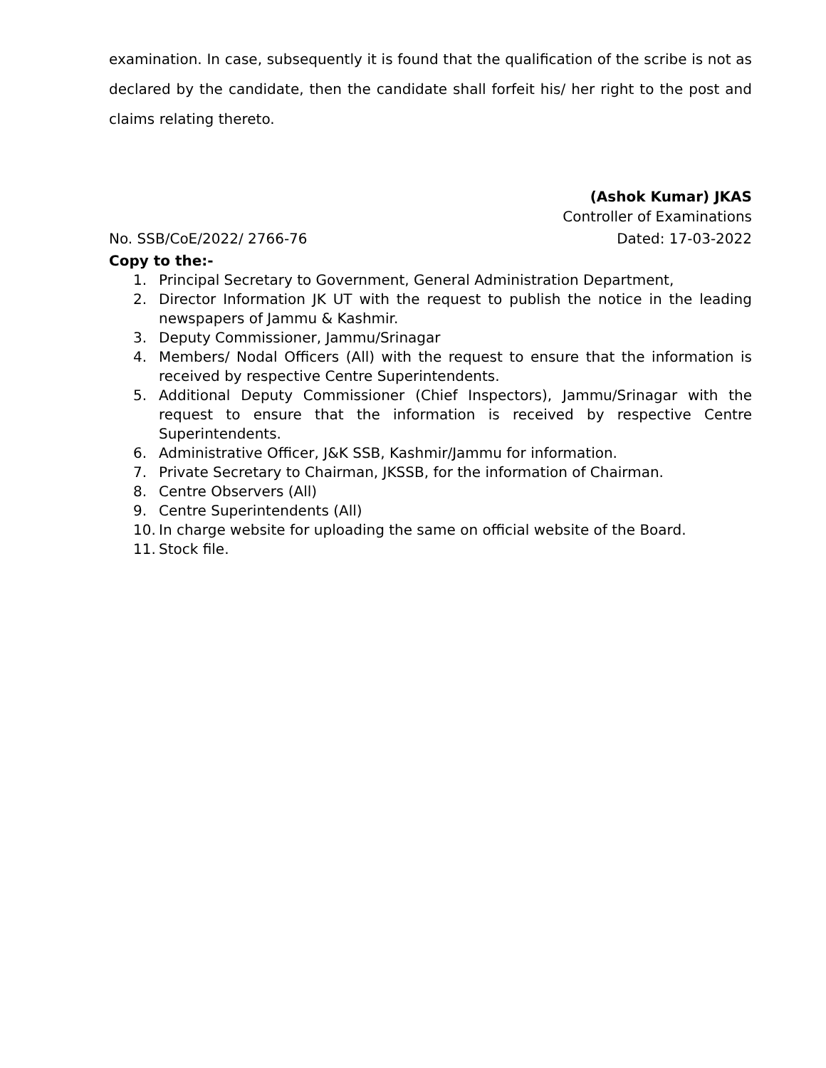examination. In case, subsequently it is found that the qualification of the scribe is not as declared by the candidate, then the candidate shall forfeit his/ her right to the post and claims relating thereto.
(Ashok Kumar) JKAS
Controller of Examinations
No. SSB/CoE/2022/ 2766-76 Dated: 17-03-2022
Copy to the:-
1. Principal Secretary to Government, General Administration Department,
2. Director Information JK UT with the request to publish the notice in the leading newspapers of Jammu & Kashmir.
3. Deputy Commissioner, Jammu/Srinagar
4. Members/ Nodal Officers (All) with the request to ensure that the information is received by respective Centre Superintendents.
5. Additional Deputy Commissioner (Chief Inspectors), Jammu/Srinagar with the request to ensure that the information is received by respective Centre Superintendents.
6. Administrative Officer, J&K SSB, Kashmir/Jammu for information.
7. Private Secretary to Chairman, JKSSB, for the information of Chairman.
8. Centre Observers (All)
9. Centre Superintendents (All)
10. In charge website for uploading the same on official website of the Board.
11. Stock file.